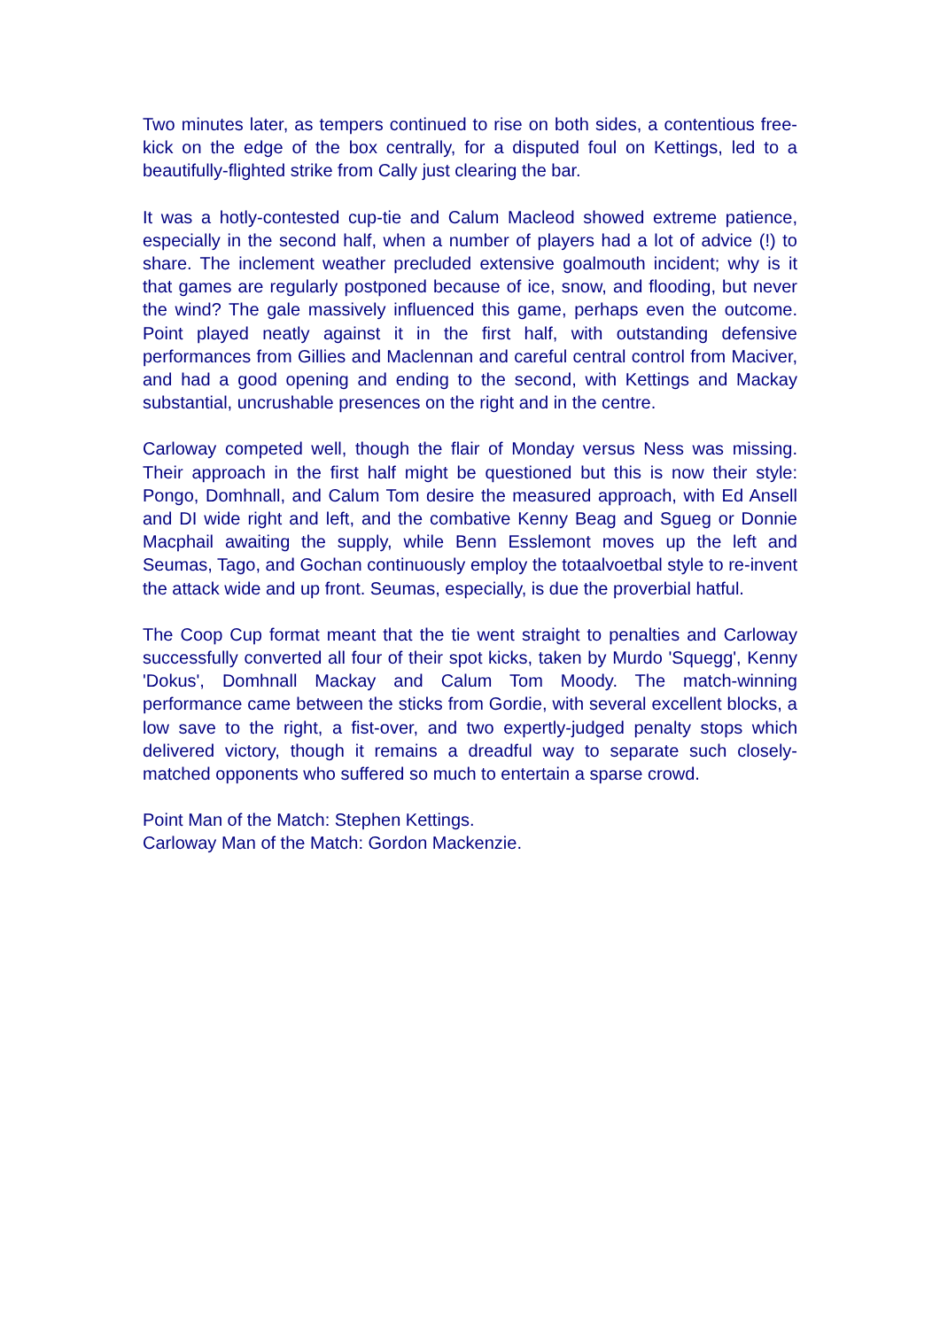Two minutes later, as tempers continued to rise on both sides, a contentious free-kick on the edge of the box centrally, for a disputed foul on Kettings, led to a beautifully-flighted strike from Cally just clearing the bar.
It was a hotly-contested cup-tie and Calum Macleod showed extreme patience, especially in the second half, when a number of players had a lot of advice (!) to share. The inclement weather precluded extensive goalmouth incident; why is it that games are regularly postponed because of ice, snow, and flooding, but never the wind? The gale massively influenced this game, perhaps even the outcome. Point played neatly against it in the first half, with outstanding defensive performances from Gillies and Maclennan and careful central control from Maciver, and had a good opening and ending to the second, with Kettings and Mackay substantial, uncrushable presences on the right and in the centre.
Carloway competed well, though the flair of Monday versus Ness was missing. Their approach in the first half might be questioned but this is now their style: Pongo, Domhnall, and Calum Tom desire the measured approach, with Ed Ansell and DI wide right and left, and the combative Kenny Beag and Sgueg or Donnie Macphail awaiting the supply, while Benn Esslemont moves up the left and Seumas, Tago, and Gochan continuously employ the totaalvoetbal style to re-invent the attack wide and up front. Seumas, especially, is due the proverbial hatful.
The Coop Cup format meant that the tie went straight to penalties and Carloway successfully converted all four of their spot kicks, taken by Murdo 'Squegg', Kenny 'Dokus', Domhnall Mackay and Calum Tom Moody. The match-winning performance came between the sticks from Gordie, with several excellent blocks, a low save to the right, a fist-over, and two expertly-judged penalty stops which delivered victory, though it remains a dreadful way to separate such closely-matched opponents who suffered so much to entertain a sparse crowd.
Point Man of the Match: Stephen Kettings.
Carloway Man of the Match: Gordon Mackenzie.